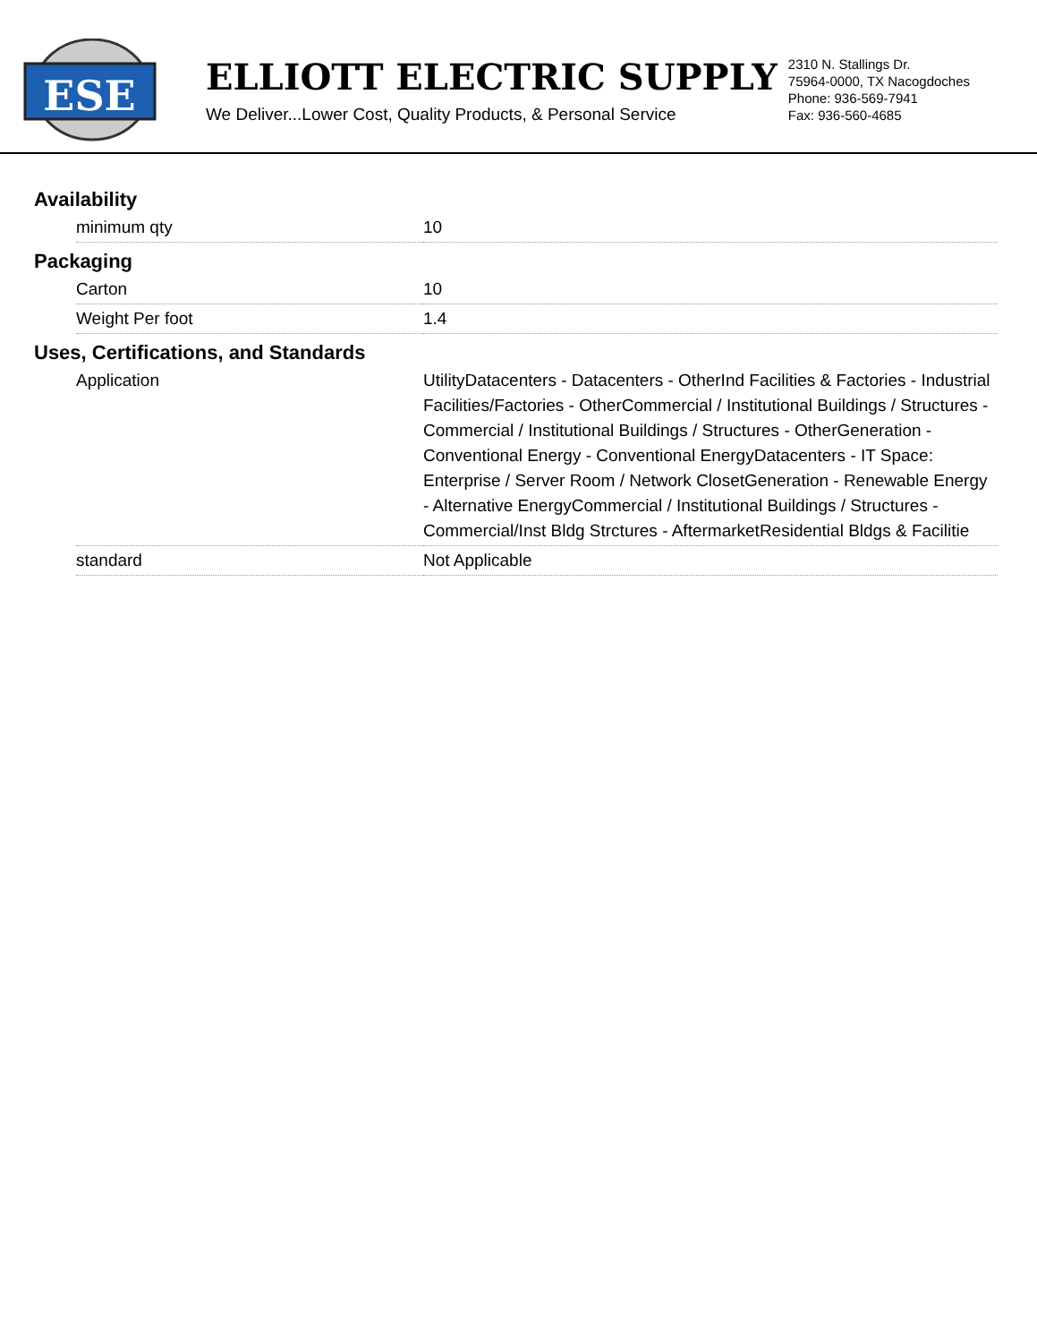ESE
ELLIOTT ELECTRIC SUPPLY
We Deliver...Lower Cost, Quality Products, & Personal Service
2310 N. Stallings Dr.
75964-0000, TX Nacogdoches
Phone: 936-569-7941
Fax: 936-560-4685
Availability
| minimum qty | 10 |
Packaging
| Carton | 10 |
| Weight Per foot | 1.4 |
Uses, Certifications, and Standards
| Application | UtilityDatacenters - Datacenters - OtherInd Facilities & Factories - Industrial Facilities/Factories - OtherCommercial / Institutional Buildings / Structures - Commercial / Institutional Buildings / Structures - OtherGeneration - Conventional Energy - Conventional EnergyDatacenters - IT Space: Enterprise / Server Room / Network ClosetGeneration - Renewable Energy - Alternative EnergyCommercial / Institutional Buildings / Structures - Commercial/Inst Bldg Strctures - AftermarketResidential Bldgs & Facilitie |
| standard | Not Applicable |